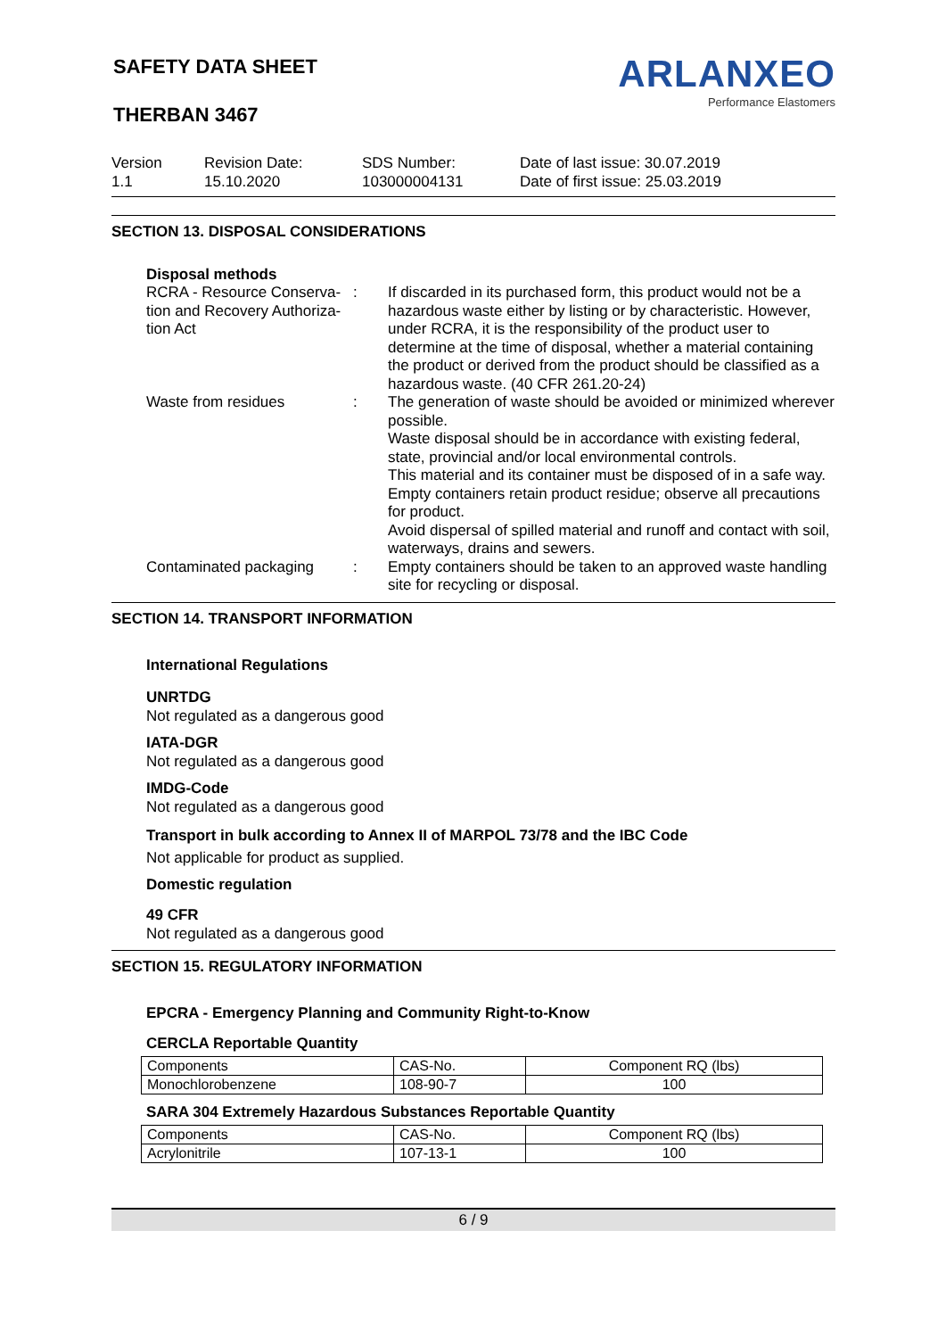ARLANXEO
Performance Elastomers
SAFETY DATA SHEET
THERBAN 3467
Version
1.1
Revision Date:
15.10.2020
SDS Number:
103000004131
Date of last issue: 30.07.2019
Date of first issue: 25.03.2019
SECTION 13. DISPOSAL CONSIDERATIONS
Disposal methods
| RCRA - Resource Conserva-tion and Recovery Authoriza-tion Act | : | If discarded in its purchased form, this product would not be a hazardous waste either by listing or by characteristic. However, under RCRA, it is the responsibility of the product user to determine at the time of disposal, whether a material containing the product or derived from the product should be classified as a hazardous waste. (40 CFR 261.20-24) |
| Waste from residues | : | The generation of waste should be avoided or minimized wherever possible. Waste disposal should be in accordance with existing federal, state, provincial and/or local environmental controls. This material and its container must be disposed of in a safe way. Empty containers retain product residue; observe all precautions for product. Avoid dispersal of spilled material and runoff and contact with soil, waterways, drains and sewers. |
| Contaminated packaging | : | Empty containers should be taken to an approved waste handling site for recycling or disposal. |
SECTION 14. TRANSPORT INFORMATION
International Regulations
UNRTDG
Not regulated as a dangerous good
IATA-DGR
Not regulated as a dangerous good
IMDG-Code
Not regulated as a dangerous good
Transport in bulk according to Annex II of MARPOL 73/78 and the IBC Code
Not applicable for product as supplied.
Domestic regulation
49 CFR
Not regulated as a dangerous good
SECTION 15. REGULATORY INFORMATION
EPCRA - Emergency Planning and Community Right-to-Know
CERCLA Reportable Quantity
| Components | CAS-No. | Component RQ (lbs) |
| Monochlorobenzene | 108-90-7 | 100 |
SARA 304 Extremely Hazardous Substances Reportable Quantity
| Components | CAS-No. | Component RQ (lbs) |
| Acrylonitrile | 107-13-1 | 100 |
6 / 9